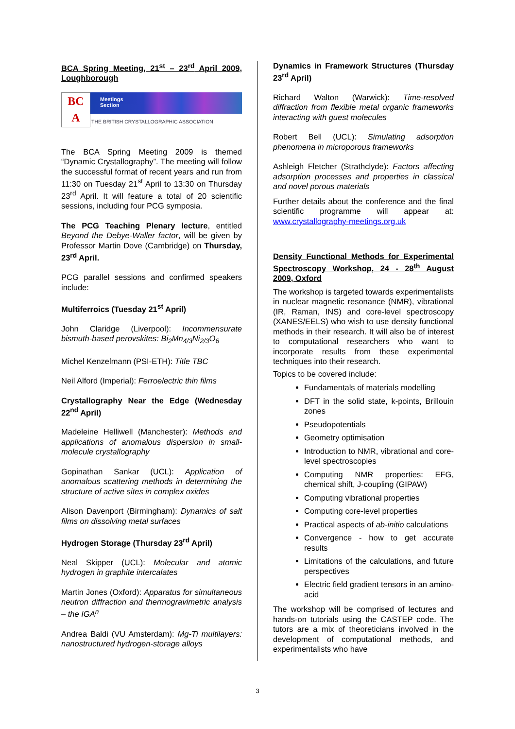BCA Spring Meeting, 21<sup>st</sup> – 23<sup>rd</sup> April 2009, Loughborough
BC
A
Meetings
Section
THE BRITISH CRYSTALLOGRAPHIC ASSOCIATION
The BCA Spring Meeting 2009 is themed “Dynamic Crystallography”. The meeting will follow the successful format of recent years and run from 11:30 on Tuesday 21<sup>st</sup> April to 13:30 on Thursday 23<sup>rd</sup> April. It will feature a total of 20 scientific sessions, including four PCG symposia.
The PCG Teaching Plenary lecture, entitled Beyond the Debye-Waller factor, will be given by Professor Martin Dove (Cambridge) on Thursday, 23<sup>rd</sup> April.
PCG parallel sessions and confirmed speakers include:
Multiferroics (Tuesday 21<sup>st</sup> April)
John Claridge (Liverpool): Incommensurate bismuth-based perovskites: Bi<sub>2</sub>Mn<sub>4/3</sub>Ni<sub>2/3</sub>O<sub>6</sub>
Michel Kenzelmann (PSI-ETH): Title TBC
Neil Alford (Imperial): Ferroelectric thin films
Crystallography Near the Edge (Wednesday 22<sup>nd</sup> April)
Madeleine Helliwell (Manchester): Methods and applications of anomalous dispersion in small-molecule crystallography
Gopinathan Sankar (UCL): Application of anomalous scattering methods in determining the structure of active sites in complex oxides
Alison Davenport (Birmingham): Dynamics of salt films on dissolving metal surfaces
Hydrogen Storage (Thursday 23<sup>rd</sup> April)
Neal Skipper (UCL): Molecular and atomic hydrogen in graphite intercalates
Martin Jones (Oxford): Apparatus for simultaneous neutron diffraction and thermogravimetric analysis – the IGA<sup>n</sup>
Andrea Baldi (VU Amsterdam): Mg-Ti multilayers: nanostructured hydrogen-storage alloys
Dynamics in Framework Structures (Thursday 23<sup>rd</sup> April)
Richard Walton (Warwick): Time-resolved diffraction from flexible metal organic frameworks interacting with guest molecules
Robert Bell (UCL): Simulating adsorption phenomena in microporous frameworks
Ashleigh Fletcher (Strathclyde): Factors affecting adsorption processes and properties in classical and novel porous materials
Further details about the conference and the final scientific programme will appear at: www.crystallography-meetings.org.uk
Density Functional Methods for Experimental Spectroscopy Workshop, 24 - 28<sup>th</sup> August 2009, Oxford
The workshop is targeted towards experimentalists in nuclear magnetic resonance (NMR), vibrational (IR, Raman, INS) and core-level spectroscopy (XANES/EELS) who wish to use density functional methods in their research. It will also be of interest to computational researchers who want to incorporate results from these experimental techniques into their research.
Topics to be covered include:
Fundamentals of materials modelling
DFT in the solid state, k-points, Brillouin zones
Pseudopotentials
Geometry optimisation
Introduction to NMR, vibrational and core-level spectroscopies
Computing NMR properties: EFG, chemical shift, J-coupling (GIPAW)
Computing vibrational properties
Computing core-level properties
Practical aspects of ab-initio calculations
Convergence - how to get accurate results
Limitations of the calculations, and future perspectives
Electric field gradient tensors in an amino-acid
The workshop will be comprised of lectures and hands-on tutorials using the CASTEP code. The tutors are a mix of theoreticians involved in the development of computational methods, and experimentalists who have
3